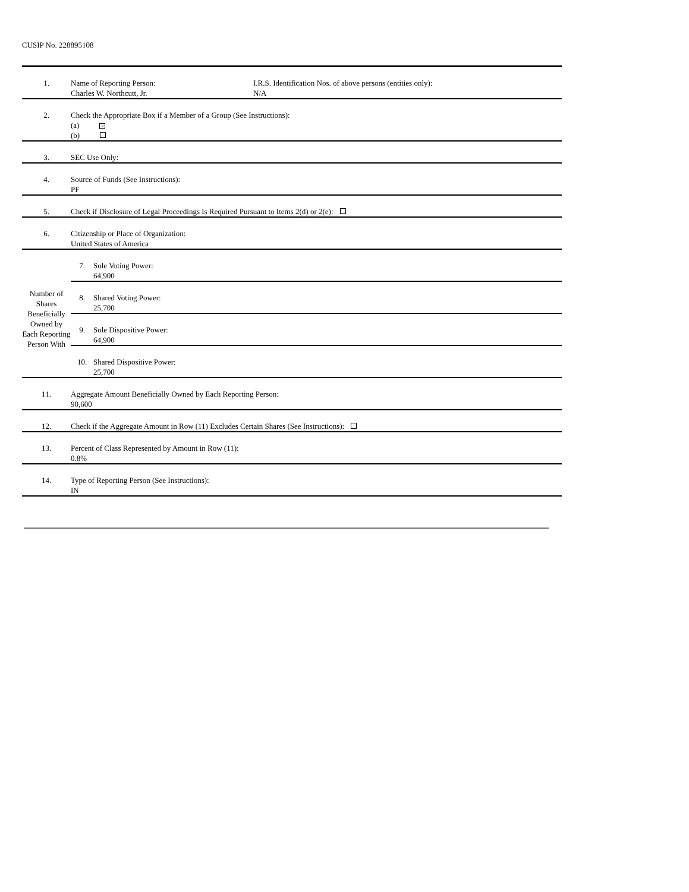CUSIP No. 228895108
| 1. | Name of Reporting Person: Charles W. Northcutt, Jr. I.R.S. Identification Nos. of above persons (entities only): N/A | |
| 2. | Check the Appropriate Box if a Member of a Group (See Instructions): (a) × (b) | |
| 3. | SEC Use Only: | |
| 4. | Source of Funds (See Instructions): PF | |
| 5. | Check if Disclosure of Legal Proceedings Is Required Pursuant to Items 2(d) or 2(e): | |
| 6. | Citizenship or Place of Organization: United States of America | |
| Number of Shares Beneficially Owned by Each Reporting Person With | 7. | Sole Voting Power: 64,900 |
| | 8. | Shared Voting Power: 25,700 |
| | 9. | Sole Dispositive Power: 64,900 |
| | 10. | Shared Dispositive Power: 25,700 |
| 11. | Aggregate Amount Beneficially Owned by Each Reporting Person: 90,600 | |
| 12. | Check if the Aggregate Amount in Row (11) Excludes Certain Shares (See Instructions): | |
| 13. | Percent of Class Represented by Amount in Row (11): 0.8% | |
| 14. | Type of Reporting Person (See Instructions): IN | |